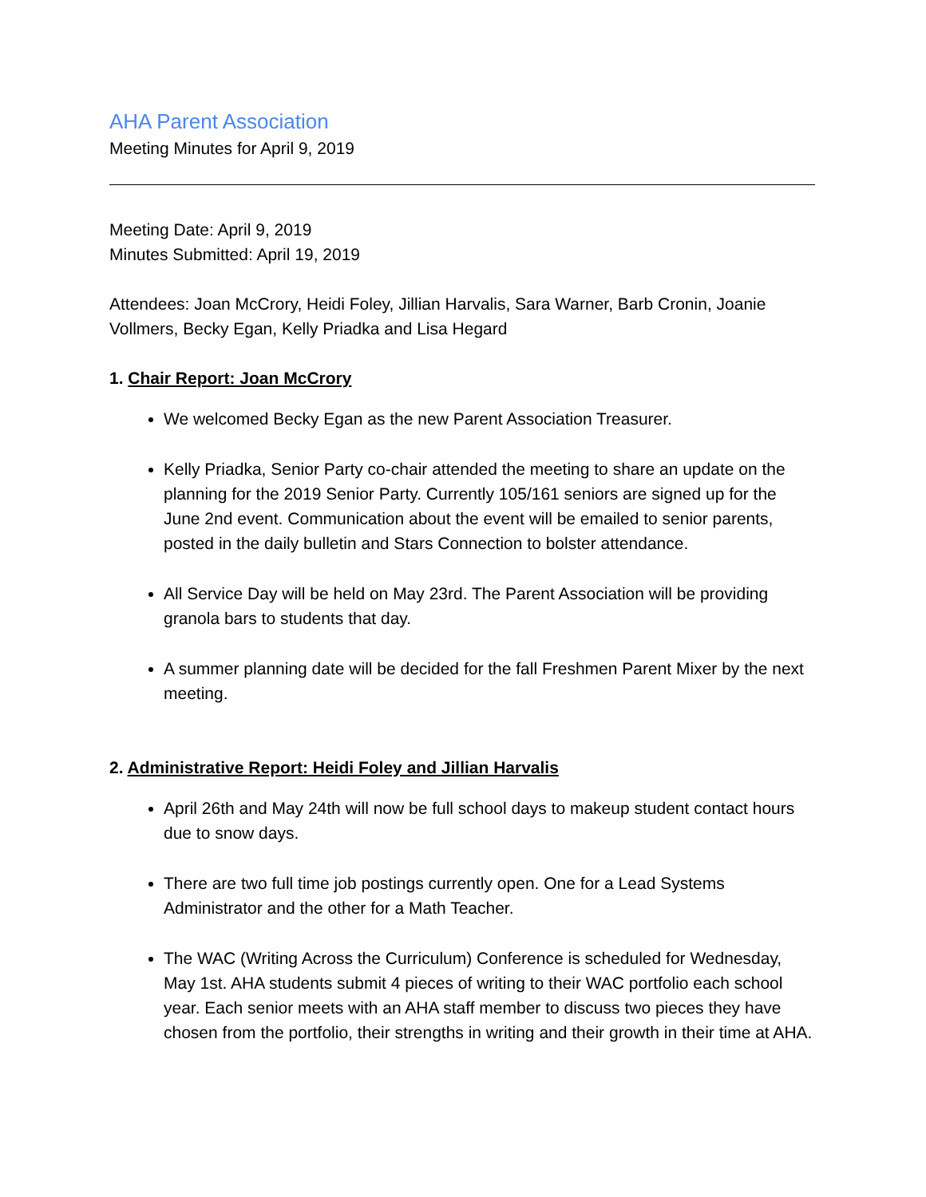AHA Parent Association
Meeting Minutes for April 9, 2019
Meeting Date: April 9, 2019
Minutes Submitted: April 19, 2019
Attendees: Joan McCrory, Heidi Foley, Jillian Harvalis, Sara Warner, Barb Cronin, Joanie Vollmers, Becky Egan, Kelly Priadka and Lisa Hegard
1. Chair Report: Joan McCrory
We welcomed Becky Egan as the new Parent Association Treasurer.
Kelly Priadka, Senior Party co-chair attended the meeting to share an update on the planning for the 2019 Senior Party. Currently 105/161 seniors are signed up for the June 2nd event. Communication about the event will be emailed to senior parents, posted in the daily bulletin and Stars Connection to bolster attendance.
All Service Day will be held on May 23rd. The Parent Association will be providing granola bars to students that day.
A summer planning date will be decided for the fall Freshmen Parent Mixer by the next meeting.
2. Administrative Report: Heidi Foley and Jillian Harvalis
April 26th and May 24th will now be full school days to makeup student contact hours due to snow days.
There are two full time job postings currently open. One for a Lead Systems Administrator and the other for a Math Teacher.
The WAC (Writing Across the Curriculum) Conference is scheduled for Wednesday, May 1st. AHA students submit 4 pieces of writing to their WAC portfolio each school year. Each senior meets with an AHA staff member to discuss two pieces they have chosen from the portfolio, their strengths in writing and their growth in their time at AHA.